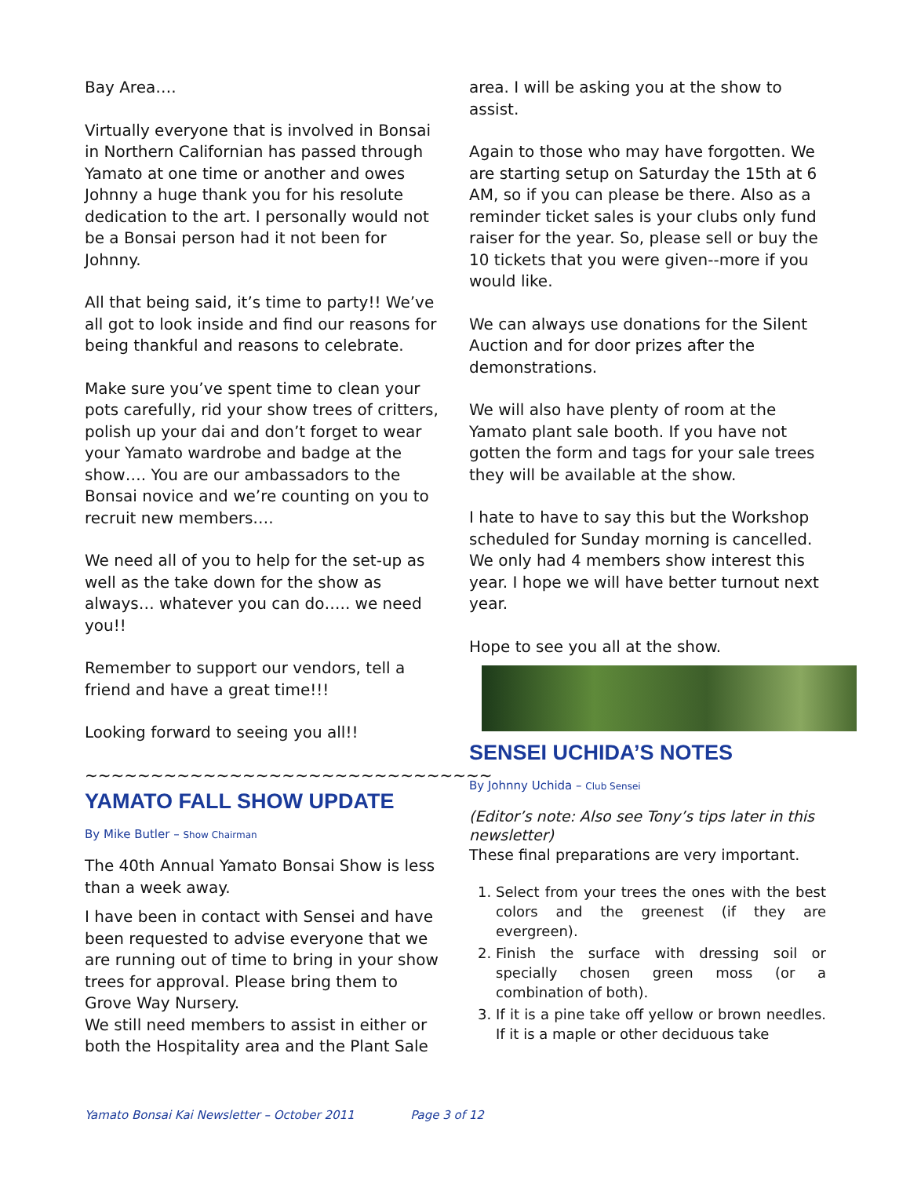Bay Area….
Virtually everyone that is involved in Bonsai in Northern Californian has passed through Yamato at one time or another and owes Johnny a huge thank you for his resolute dedication to the art. I personally would not be a Bonsai person had it not been for Johnny.
All that being said, it’s time to party!! We’ve all got to look inside and find our reasons for being thankful and reasons to celebrate.
Make sure you’ve spent time to clean your pots carefully, rid your show trees of critters, polish up your dai and don’t forget to wear your Yamato wardrobe and badge at the show…. You are our ambassadors to the Bonsai novice and we’re counting on you to recruit new members….
We need all of you to help for the set-up as well as the take down for the show as always… whatever you can do….. we need you!!
Remember to support our vendors, tell a friend and have a great time!!!
Looking forward to seeing you all!!
~~~~~~~~~~~~~~~~~~~~~~~~~~~~~~~
YAMATO FALL SHOW UPDATE
By Mike Butler – Show Chairman
The 40th Annual Yamato Bonsai Show is less than a week away.
I have been in contact with Sensei and have been requested to advise everyone that we are running out of time to bring in your show trees for approval. Please bring them to Grove Way Nursery.
We still need members to assist in either or both the Hospitality area and the Plant Sale
area. I will be asking you at the show to assist.
Again to those who may have forgotten. We are starting setup on Saturday the 15th at 6 AM, so if you can please be there. Also as a reminder ticket sales is your clubs only fund raiser for the year. So, please sell or buy the 10 tickets that you were given--more if you would like.
We can always use donations for the Silent Auction and for door prizes after the demonstrations.
We will also have plenty of room at the Yamato plant sale booth. If you have not gotten the form and tags for your sale trees they will be available at the show.
I hate to have to say this but the Workshop scheduled for Sunday morning is cancelled. We only had 4 members show interest this year. I hope we will have better turnout next year.
Hope to see you all at the show.
SENSEI UCHIDA’S NOTES
By Johnny Uchida – Club Sensei
(Editor’s note: Also see Tony’s tips later in this newsletter)
These final preparations are very important.
1. Select from your trees the ones with the best colors and the greenest (if they are evergreen).
2. Finish the surface with dressing soil or specially chosen green moss (or a combination of both).
3. If it is a pine take off yellow or brown needles. If it is a maple or other deciduous take
Yamato Bonsai Kai Newsletter – October 2011 Page 3 of 12